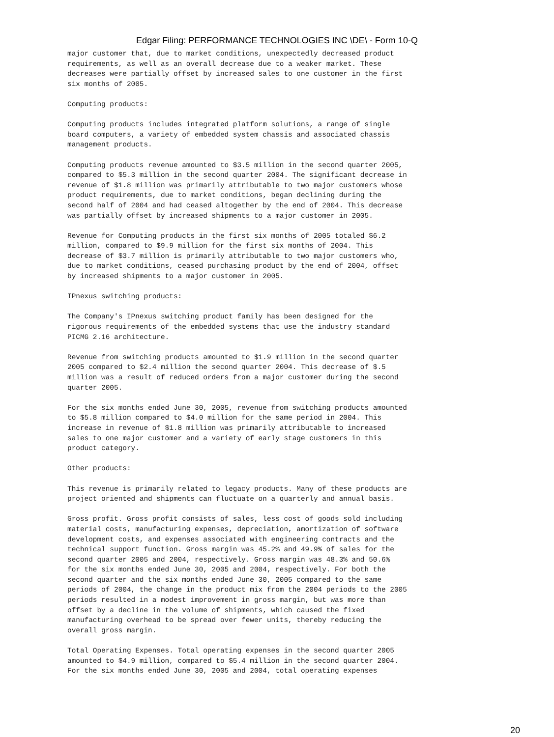Edgar Filing: PERFORMANCE TECHNOLOGIES INC \DE\ - Form 10-Q
major customer that, due to market conditions, unexpectedly decreased product
requirements, as well as an overall decrease due to a weaker market. These
decreases were partially offset by increased sales to one customer in the first
six months of 2005.

Computing products:

Computing products includes integrated platform solutions, a range of single
board computers, a variety of embedded system chassis and associated chassis
management products.

Computing products revenue amounted to $3.5 million in the second quarter 2005,
compared to $5.3 million in the second quarter 2004. The significant decrease in
revenue of $1.8 million was primarily attributable to two major customers whose
product requirements, due to market conditions, began declining during the
second half of 2004 and had ceased altogether by the end of 2004. This decrease
was partially offset by increased shipments to a major customer in 2005.

Revenue for Computing products in the first six months of 2005 totaled $6.2
million, compared to $9.9 million for the first six months of 2004. This
decrease of $3.7 million is primarily attributable to two major customers who,
due to market conditions, ceased purchasing product by the end of 2004, offset
by increased shipments to a major customer in 2005.

IPnexus switching products:

The Company's IPnexus switching product family has been designed for the
rigorous requirements of the embedded systems that use the industry standard
PICMG 2.16 architecture.

Revenue from switching products amounted to $1.9 million in the second quarter
2005 compared to $2.4 million the second quarter 2004. This decrease of $.5
million was a result of reduced orders from a major customer during the second
quarter 2005.

For the six months ended June 30, 2005, revenue from switching products amounted
to $5.8 million compared to $4.0 million for the same period in 2004. This
increase in revenue of $1.8 million was primarily attributable to increased
sales to one major customer and a variety of early stage customers in this
product category.

Other products:

This revenue is primarily related to legacy products. Many of these products are
project oriented and shipments can fluctuate on a quarterly and annual basis.

Gross profit. Gross profit consists of sales, less cost of goods sold including
material costs, manufacturing expenses, depreciation, amortization of software
development costs, and expenses associated with engineering contracts and the
technical support function. Gross margin was 45.2% and 49.9% of sales for the
second quarter 2005 and 2004, respectively. Gross margin was 48.3% and 50.6%
for the six months ended June 30, 2005 and 2004, respectively. For both the
second quarter and the six months ended June 30, 2005 compared to the same
periods of 2004, the change in the product mix from the 2004 periods to the 2005
periods resulted in a modest improvement in gross margin, but was more than
offset by a decline in the volume of shipments, which caused the fixed
manufacturing overhead to be spread over fewer units, thereby reducing the
overall gross margin.

Total Operating Expenses. Total operating expenses in the second quarter 2005
amounted to $4.9 million, compared to $5.4 million in the second quarter 2004.
For the six months ended June 30, 2005 and 2004, total operating expenses
20